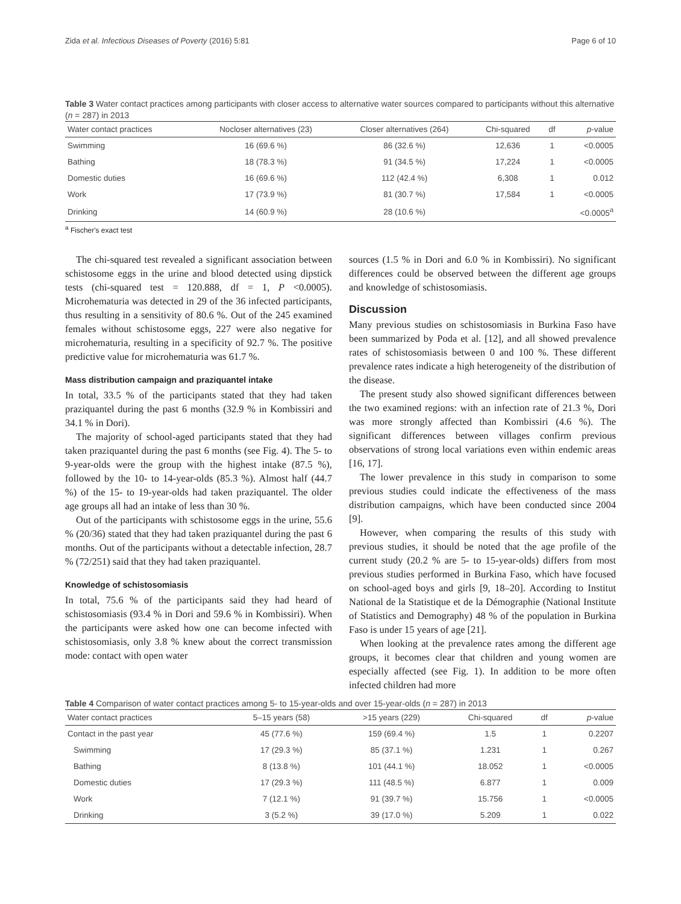Zida et al. Infectious Diseases of Poverty (2016) 5:81 Page 6 of 10
Table 3 Water contact practices among participants with closer access to alternative water sources compared to participants without this alternative (n = 287) in 2013
| Water contact practices | Nocloser alternatives (23) | Closer alternatives (264) | Chi-squared | df | p -value |
| --- | --- | --- | --- | --- | --- |
| Swimming | 16 (69.6 %) | 86 (32.6 %) | 12,636 | 1 | <0.0005 |
| Bathing | 18 (78.3 %) | 91 (34.5 %) | 17,224 | 1 | <0.0005 |
| Domestic duties | 16 (69.6 %) | 112 (42.4 %) | 6,308 | 1 | 0.012 |
| Work | 17 (73.9 %) | 81 (30.7 %) | 17,584 | 1 | <0.0005 |
| Drinking | 14 (60.9 %) | 28 (10.6 %) | | | <0.0005<sup>a</sup> |
<sup>a</sup> Fischer's exact test
The chi-squared test revealed a significant association between schistosome eggs in the urine and blood detected using dipstick tests (chi-squared test = 120.888, df = 1, P <0.0005). Microhematuria was detected in 29 of the 36 infected participants, thus resulting in a sensitivity of 80.6 %. Out of the 245 examined females without schistosome eggs, 227 were also negative for microhematuria, resulting in a specificity of 92.7 %. The positive predictive value for microhematuria was 61.7 %.
Mass distribution campaign and praziquantel intake
In total, 33.5 % of the participants stated that they had taken praziquantel during the past 6 months (32.9 % in Kombissiri and 34.1 % in Dori).
The majority of school-aged participants stated that they had taken praziquantel during the past 6 months (see Fig. 4). The 5- to 9-year-olds were the group with the highest intake (87.5 %), followed by the 10- to 14-year-olds (85.3 %). Almost half (44.7 %) of the 15- to 19-year-olds had taken praziquantel. The older age groups all had an intake of less than 30 %.
Out of the participants with schistosome eggs in the urine, 55.6 % (20/36) stated that they had taken praziquantel during the past 6 months. Out of the participants without a detectable infection, 28.7 % (72/251) said that they had taken praziquantel.
Knowledge of schistosomiasis
In total, 75.6 % of the participants said they had heard of schistosomiasis (93.4 % in Dori and 59.6 % in Kombissiri). When the participants were asked how one can become infected with schistosomiasis, only 3.8 % knew about the correct transmission mode: contact with open water
sources (1.5 % in Dori and 6.0 % in Kombissiri). No significant differences could be observed between the different age groups and knowledge of schistosomiasis.
Discussion
Many previous studies on schistosomiasis in Burkina Faso have been summarized by Poda et al. [12], and all showed prevalence rates of schistosomiasis between 0 and 100 %. These different prevalence rates indicate a high heterogeneity of the distribution of the disease.
The present study also showed significant differences between the two examined regions: with an infection rate of 21.3 %, Dori was more strongly affected than Kombissiri (4.6 %). The significant differences between villages confirm previous observations of strong local variations even within endemic areas [16, 17].
The lower prevalence in this study in comparison to some previous studies could indicate the effectiveness of the mass distribution campaigns, which have been conducted since 2004 [9].
However, when comparing the results of this study with previous studies, it should be noted that the age profile of the current study (20.2 % are 5- to 15-year-olds) differs from most previous studies performed in Burkina Faso, which have focused on school-aged boys and girls [9, 18–20]. According to Institut National de la Statistique et de la Démographie (National Institute of Statistics and Demography) 48 % of the population in Burkina Faso is under 15 years of age [21].
When looking at the prevalence rates among the different age groups, it becomes clear that children and young women are especially affected (see Fig. 1). In addition to be more often infected children had more
Table 4 Comparison of water contact practices among 5- to 15-year-olds and over 15-year-olds (n = 287) in 2013
| Water contact practices | 5–15 years (58) | >15 years (229) | Chi-squared | df | p -value |
| --- | --- | --- | --- | --- | --- |
| Contact in the past year | 45 (77.6 %) | 159 (69.4 %) | 1.5 | 1 | 0.2207 |
| Swimming | 17 (29.3 %) | 85 (37.1 %) | 1.231 | 1 | 0.267 |
| Bathing | 8 (13.8 %) | 101 (44.1 %) | 18.052 | 1 | <0.0005 |
| Domestic duties | 17 (29.3 %) | 111 (48.5 %) | 6.877 | 1 | 0.009 |
| Work | 7 (12.1 %) | 91 (39.7 %) | 15.756 | 1 | <0.0005 |
| Drinking | 3 (5.2 %) | 39 (17.0 %) | 5.209 | 1 | 0.022 |